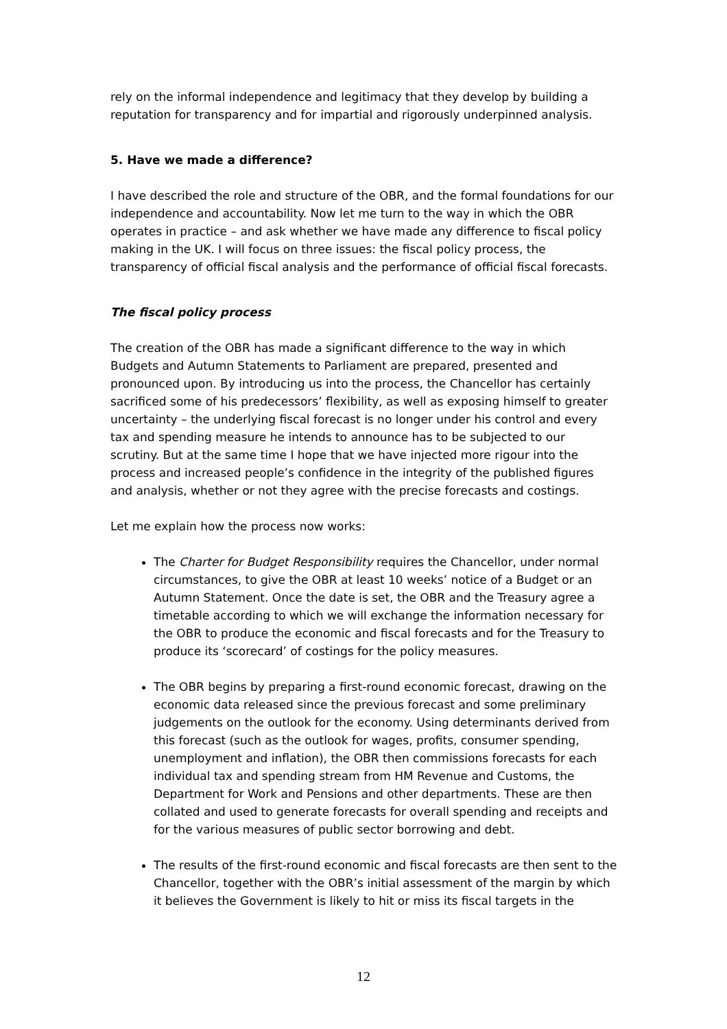rely on the informal independence and legitimacy that they develop by building a reputation for transparency and for impartial and rigorously underpinned analysis.
5. Have we made a difference?
I have described the role and structure of the OBR, and the formal foundations for our independence and accountability. Now let me turn to the way in which the OBR operates in practice – and ask whether we have made any difference to fiscal policy making in the UK. I will focus on three issues: the fiscal policy process, the transparency of official fiscal analysis and the performance of official fiscal forecasts.
The fiscal policy process
The creation of the OBR has made a significant difference to the way in which Budgets and Autumn Statements to Parliament are prepared, presented and pronounced upon. By introducing us into the process, the Chancellor has certainly sacrificed some of his predecessors’ flexibility, as well as exposing himself to greater uncertainty – the underlying fiscal forecast is no longer under his control and every tax and spending measure he intends to announce has to be subjected to our scrutiny. But at the same time I hope that we have injected more rigour into the process and increased people’s confidence in the integrity of the published figures and analysis, whether or not they agree with the precise forecasts and costings.
Let me explain how the process now works:
The Charter for Budget Responsibility requires the Chancellor, under normal circumstances, to give the OBR at least 10 weeks’ notice of a Budget or an Autumn Statement. Once the date is set, the OBR and the Treasury agree a timetable according to which we will exchange the information necessary for the OBR to produce the economic and fiscal forecasts and for the Treasury to produce its ‘scorecard’ of costings for the policy measures.
The OBR begins by preparing a first-round economic forecast, drawing on the economic data released since the previous forecast and some preliminary judgements on the outlook for the economy. Using determinants derived from this forecast (such as the outlook for wages, profits, consumer spending, unemployment and inflation), the OBR then commissions forecasts for each individual tax and spending stream from HM Revenue and Customs, the Department for Work and Pensions and other departments. These are then collated and used to generate forecasts for overall spending and receipts and for the various measures of public sector borrowing and debt.
The results of the first-round economic and fiscal forecasts are then sent to the Chancellor, together with the OBR’s initial assessment of the margin by which it believes the Government is likely to hit or miss its fiscal targets in the
12